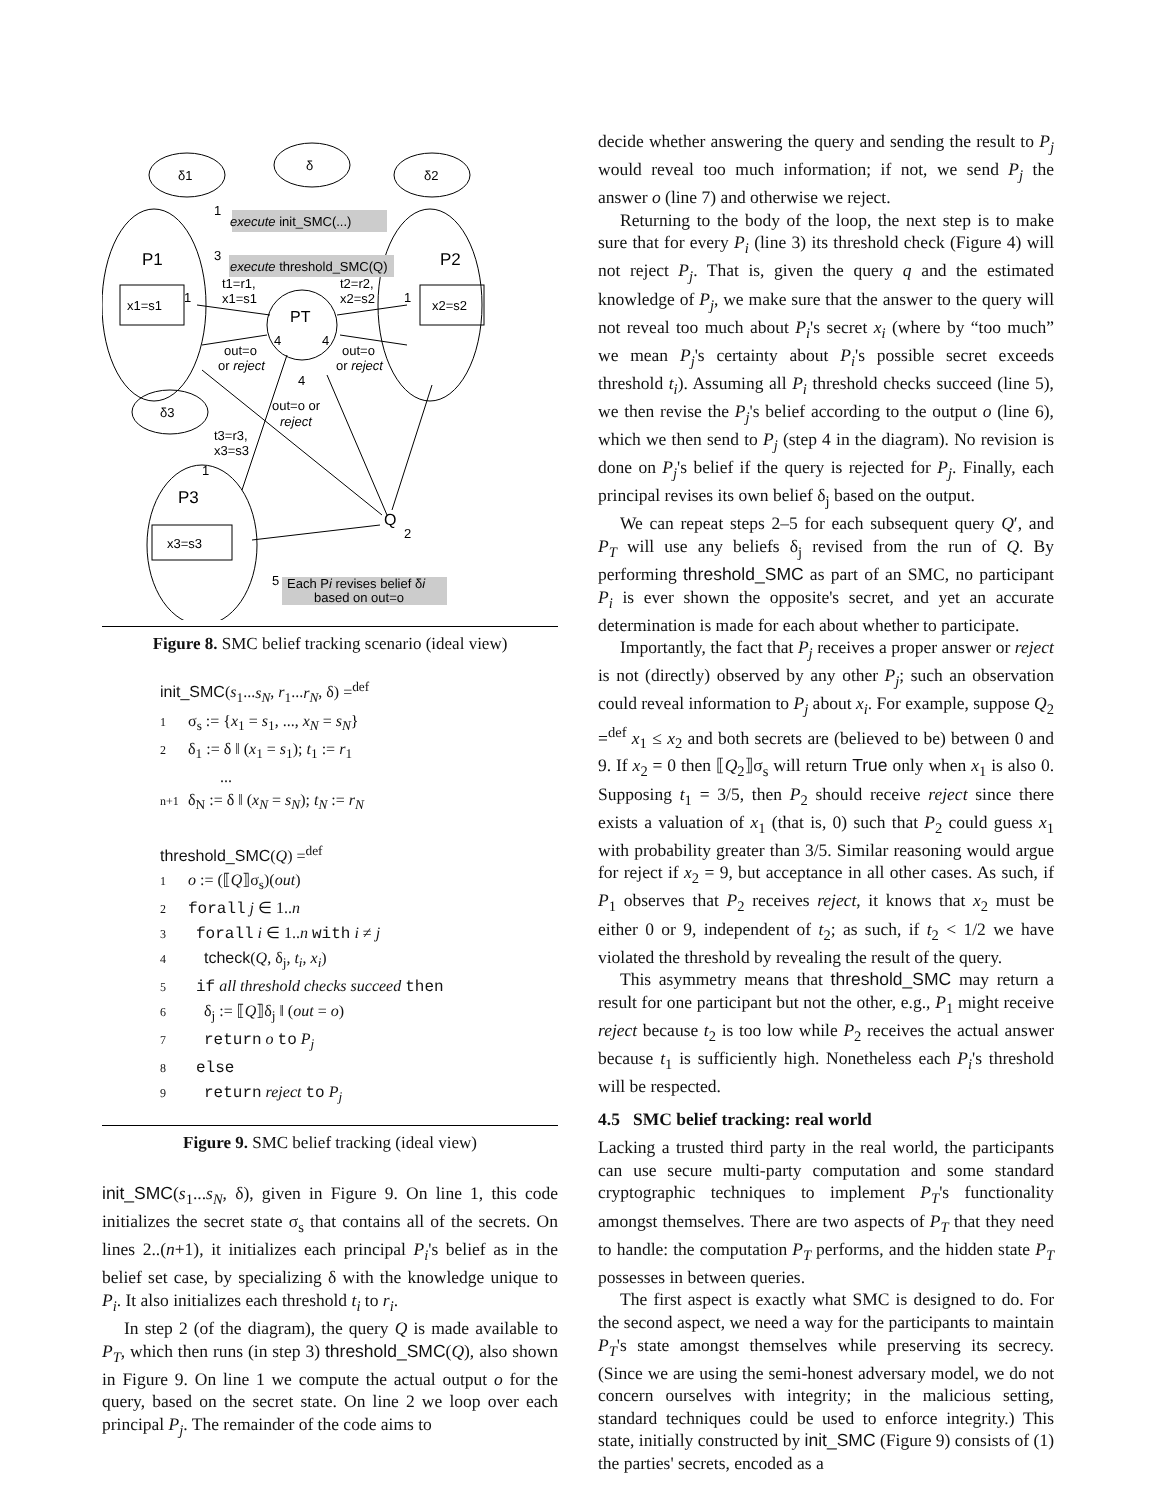δ1
δ
δ2
δ3
P1
P2
P3
x1=s1
x2=s2
x3=s3
PT
Q
execute init_SMC(...)
execute threshold_SMC(Q)
Each Pi revises belief δi
based on out=o
t1=r1,
x1=s1
t2=r2,
x2=s2
out=o
or reject
out=o
or reject
out=o or
reject
t3=r3,
x3=s3
1
3
1
1
4
4
4
1
2
5
Figure 8. SMC belief tracking scenario (ideal view)
init_SMC(s<sub>1</sub>...s<sub>N</sub>, r<sub>1</sub>...r<sub>N</sub>, δ) =<sup>def</sup>
1 σ<sub>s</sub> := {x<sub>1</sub> = s<sub>1</sub>, ..., x<sub>N</sub> = s<sub>N</sub>}
2 δ<sub>1</sub> := δ ‖ (x<sub>1</sub> = s<sub>1</sub>); t<sub>1</sub> := r<sub>1</sub>
...
n+1 δ<sub>N</sub> := δ ‖ (x<sub>N</sub> = s<sub>N</sub>); t<sub>N</sub> := r<sub>N</sub>
threshold_SMC(Q) =<sup>def</sup>
1 o := (⟦Q⟧σ<sub>s</sub>)(out)
2 forall j ∈ 1..n
3 forall i ∈ 1..n with i ≠ j
4 tcheck(Q, δ<sub>j</sub>, t<sub>i</sub>, x<sub>i</sub>)
5 if all threshold checks succeed then
6 δ<sub>j</sub> := ⟦Q⟧δ<sub>j</sub> ‖ (out = o)
7 return o to P<sub>j</sub>
8 else
9 return reject to P<sub>j</sub>
Figure 9. SMC belief tracking (ideal view)
init_SMC(s<sub>1</sub>...s<sub>N</sub>, δ), given in Figure 9. On line 1, this code initializes the secret state σ<sub>s</sub> that contains all of the secrets. On lines 2..(n+1), it initializes each principal P<sub>i</sub>'s belief as in the belief set case, by specializing δ with the knowledge unique to P<sub>i</sub>. It also initializes each threshold t<sub>i</sub> to r<sub>i</sub>.
In step 2 (of the diagram), the query Q is made available to P<sub>T</sub>, which then runs (in step 3) threshold_SMC(Q), also shown in Figure 9. On line 1 we compute the actual output o for the query, based on the secret state. On line 2 we loop over each principal P<sub>j</sub>. The remainder of the code aims to
decide whether answering the query and sending the result to P<sub>j</sub> would reveal too much information; if not, we send P<sub>j</sub> the answer o (line 7) and otherwise we reject.
Returning to the body of the loop, the next step is to make sure that for every P<sub>i</sub> (line 3) its threshold check (Figure 4) will not reject P<sub>j</sub>. That is, given the query q and the estimated knowledge of P<sub>j</sub>, we make sure that the answer to the query will not reveal too much about P<sub>i</sub>'s secret x<sub>i</sub> (where by “too much” we mean P<sub>j</sub>'s certainty about P<sub>i</sub>'s possible secret exceeds threshold t<sub>i</sub>). Assuming all P<sub>i</sub> threshold checks succeed (line 5), we then revise the P<sub>j</sub>'s belief according to the output o (line 6), which we then send to P<sub>j</sub> (step 4 in the diagram). No revision is done on P<sub>j</sub>'s belief if the query is rejected for P<sub>j</sub>. Finally, each principal revises its own belief δ<sub>j</sub> based on the output.
We can repeat steps 2–5 for each subsequent query Q′, and P<sub>T</sub> will use any beliefs δ<sub>j</sub> revised from the run of Q. By performing threshold_SMC as part of an SMC, no participant P<sub>i</sub> is ever shown the opposite's secret, and yet an accurate determination is made for each about whether to participate.
Importantly, the fact that P<sub>j</sub> receives a proper answer or reject is not (directly) observed by any other P<sub>j</sub>; such an observation could reveal information to P<sub>j</sub> about x<sub>i</sub>. For example, suppose Q<sub>2</sub> =<sup>def</sup> x<sub>1</sub> ≤ x<sub>2</sub> and both secrets are (believed to be) between 0 and 9. If x<sub>2</sub> = 0 then ⟦Q<sub>2</sub>⟧σ<sub>s</sub> will return True only when x<sub>1</sub> is also 0. Supposing t<sub>1</sub> = 3/5, then P<sub>2</sub> should receive reject since there exists a valuation of x<sub>1</sub> (that is, 0) such that P<sub>2</sub> could guess x<sub>1</sub> with probability greater than 3/5. Similar reasoning would argue for reject if x<sub>2</sub> = 9, but acceptance in all other cases. As such, if P<sub>1</sub> observes that P<sub>2</sub> receives reject, it knows that x<sub>2</sub> must be either 0 or 9, independent of t<sub>2</sub>; as such, if t<sub>2</sub> < 1/2 we have violated the threshold by revealing the result of the query.
This asymmetry means that threshold_SMC may return a result for one participant but not the other, e.g., P<sub>1</sub> might receive reject because t<sub>2</sub> is too low while P<sub>2</sub> receives the actual answer because t<sub>1</sub> is sufficiently high. Nonetheless each P<sub>i</sub>'s threshold will be respected.
4.5 SMC belief tracking: real world
Lacking a trusted third party in the real world, the participants can use secure multi-party computation and some standard cryptographic techniques to implement P<sub>T</sub>'s functionality amongst themselves. There are two aspects of P<sub>T</sub> that they need to handle: the computation P<sub>T</sub> performs, and the hidden state P<sub>T</sub> possesses in between queries.
The first aspect is exactly what SMC is designed to do. For the second aspect, we need a way for the participants to maintain P<sub>T</sub>'s state amongst themselves while preserving its secrecy. (Since we are using the semi-honest adversary model, we do not concern ourselves with integrity; in the malicious setting, standard techniques could be used to enforce integrity.) This state, initially constructed by init_SMC (Figure 9) consists of (1) the parties' secrets, encoded as a